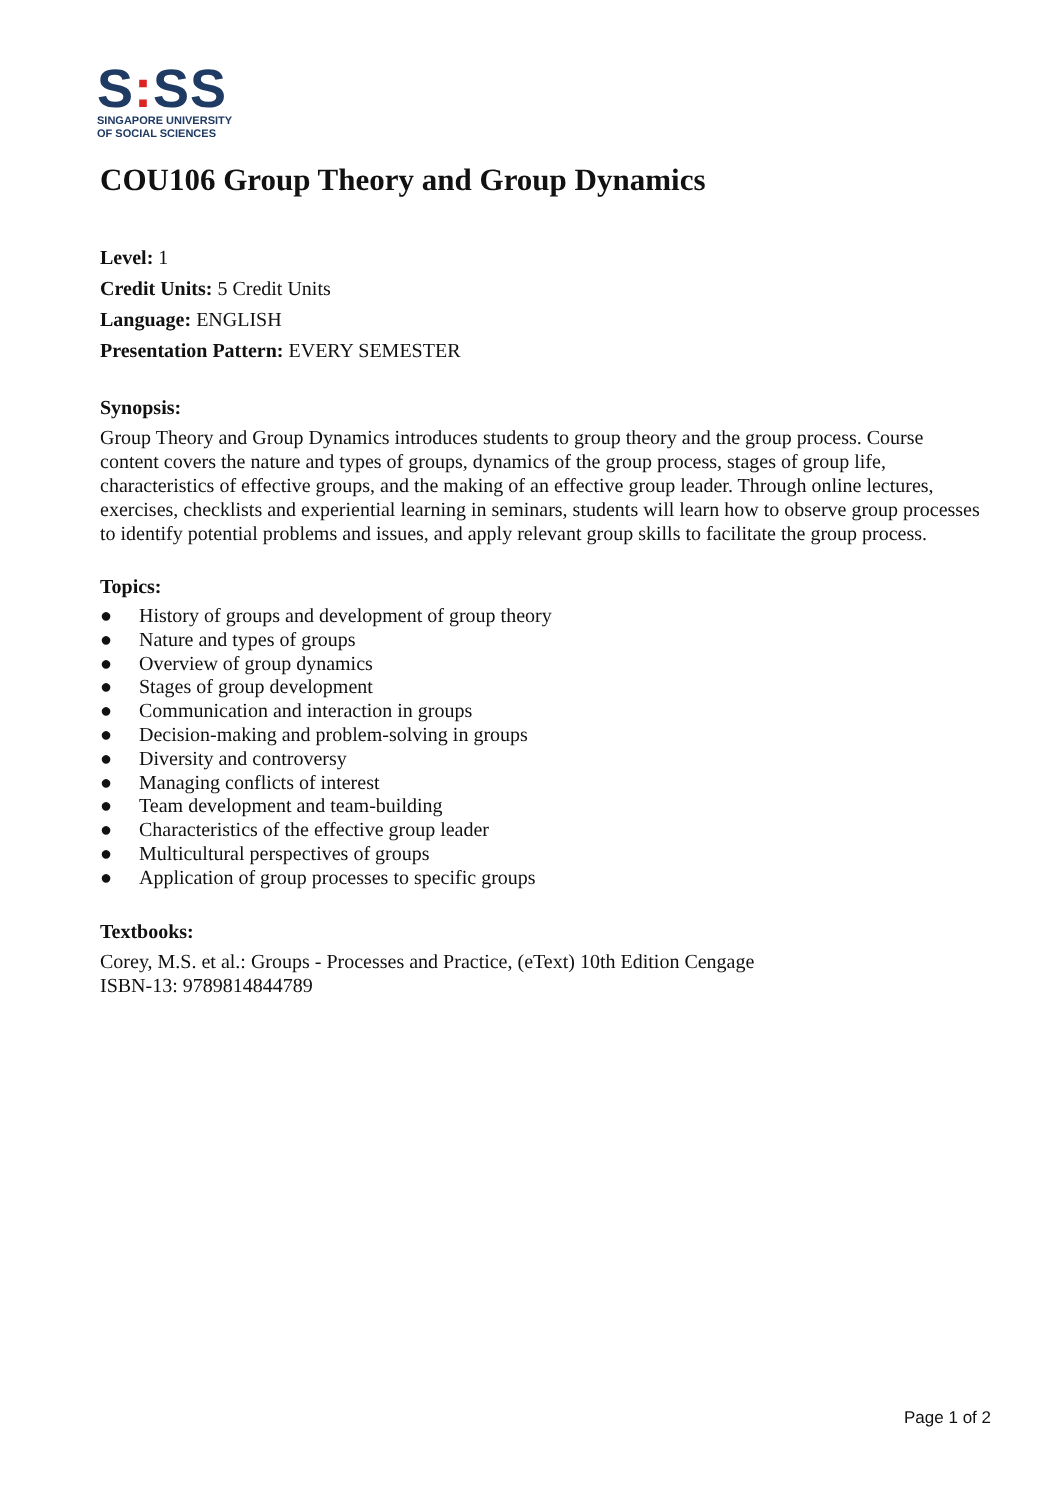S: SS
SINGAPORE UNIVERSITY
OF SOCIAL SCIENCES
COU106 Group Theory and Group Dynamics
Level: 1
Credit Units: 5 Credit Units
Language: ENGLISH
Presentation Pattern: EVERY SEMESTER
Synopsis:
Group Theory and Group Dynamics introduces students to group theory and the group process. Course content covers the nature and types of groups, dynamics of the group process, stages of group life, characteristics of effective groups, and the making of an effective group leader. Through online lectures, exercises, checklists and experiential learning in seminars, students will learn how to observe group processes to identify potential problems and issues, and apply relevant group skills to facilitate the group process.
Topics:
● History of groups and development of group theory
● Nature and types of groups
● Overview of group dynamics
● Stages of group development
● Communication and interaction in groups
● Decision-making and problem-solving in groups
● Diversity and controversy
● Managing conflicts of interest
● Team development and team-building
● Characteristics of the effective group leader
● Multicultural perspectives of groups
● Application of group processes to specific groups
Textbooks:
Corey, M.S. et al.: Groups - Processes and Practice, (eText) 10th Edition Cengage
ISBN-13: 9789814844789
Page 1 of 2